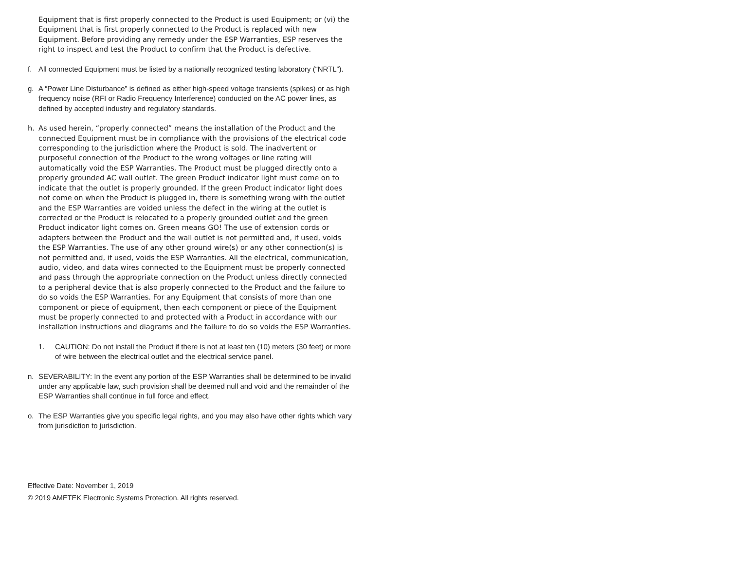Equipment that is first properly connected to the Product is used Equipment; or (vi) the Equipment that is first properly connected to the Product is replaced with new Equipment. Before providing any remedy under the ESP Warranties, ESP reserves the right to inspect and test the Product to confirm that the Product is defective.
f. All connected Equipment must be listed by a nationally recognized testing laboratory (“NRTL”).
g. A “Power Line Disturbance” is defined as either high-speed voltage transients (spikes) or as high frequency noise (RFI or Radio Frequency Interference) conducted on the AC power lines, as defined by accepted industry and regulatory standards.
h. As used herein, “properly connected” means the installation of the Product and the connected Equipment must be in compliance with the provisions of the electrical code corresponding to the jurisdiction where the Product is sold. The inadvertent or purposeful connection of the Product to the wrong voltages or line rating will automatically void the ESP Warranties. The Product must be plugged directly onto a properly grounded AC wall outlet. The green Product indicator light must come on to indicate that the outlet is properly grounded. If the green Product indicator light does not come on when the Product is plugged in, there is something wrong with the outlet and the ESP Warranties are voided unless the defect in the wiring at the outlet is corrected or the Product is relocated to a properly grounded outlet and the green Product indicator light comes on. Green means GO! The use of extension cords or adapters between the Product and the wall outlet is not permitted and, if used, voids the ESP Warranties. The use of any other ground wire(s) or any other connection(s) is not permitted and, if used, voids the ESP Warranties. All the electrical, communication, audio, video, and data wires connected to the Equipment must be properly connected and pass through the appropriate connection on the Product unless directly connected to a peripheral device that is also properly connected to the Product and the failure to do so voids the ESP Warranties. For any Equipment that consists of more than one component or piece of equipment, then each component or piece of the Equipment must be properly connected to and protected with a Product in accordance with our installation instructions and diagrams and the failure to do so voids the ESP Warranties.
1. CAUTION: Do not install the Product if there is not at least ten (10) meters (30 feet) or more of wire between the electrical outlet and the electrical service panel.
n. SEVERABILITY: In the event any portion of the ESP Warranties shall be determined to be invalid under any applicable law, such provision shall be deemed null and void and the remainder of the ESP Warranties shall continue in full force and effect.
o. The ESP Warranties give you specific legal rights, and you may also have other rights which vary from jurisdiction to jurisdiction.
Effective Date: November 1, 2019
© 2019 AMETEK Electronic Systems Protection. All rights reserved.